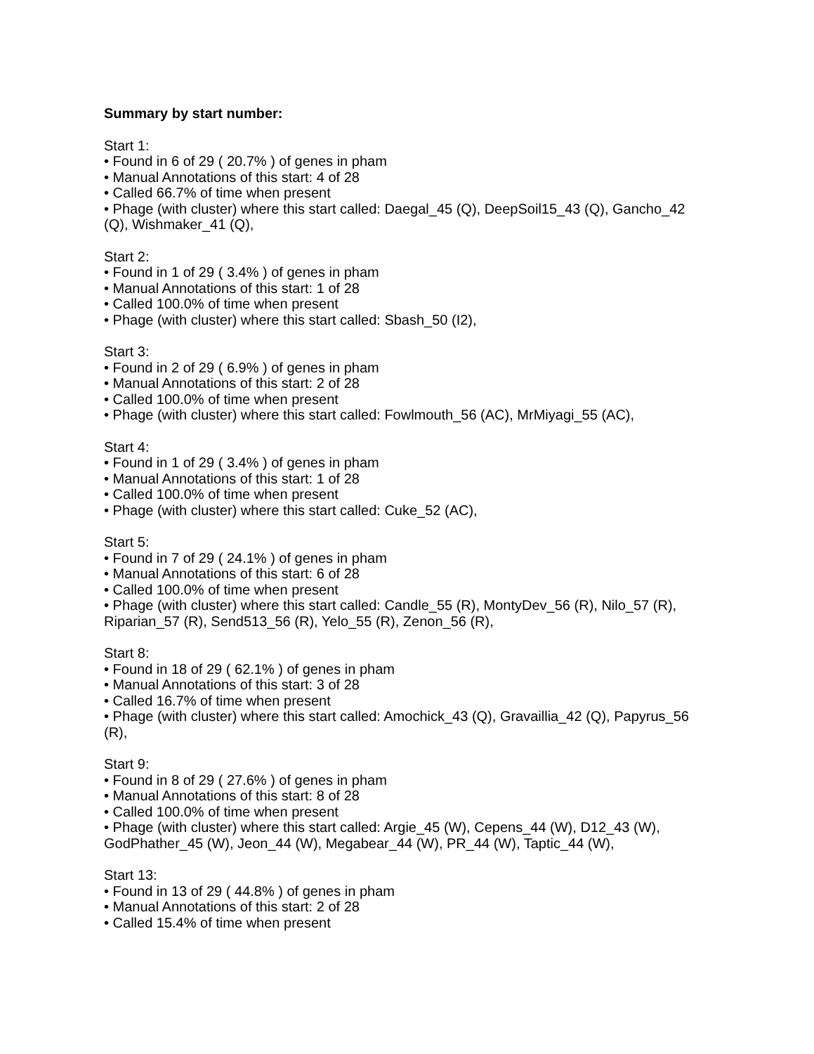Summary by start number:
Start 1:
• Found in 6 of 29 ( 20.7% ) of genes in pham
• Manual Annotations of this start: 4 of 28
• Called 66.7% of time when present
• Phage (with cluster) where this start called: Daegal_45 (Q), DeepSoil15_43 (Q), Gancho_42 (Q), Wishmaker_41 (Q),
Start 2:
• Found in 1 of 29 ( 3.4% ) of genes in pham
• Manual Annotations of this start: 1 of 28
• Called 100.0% of time when present
• Phage (with cluster) where this start called: Sbash_50 (I2),
Start 3:
• Found in 2 of 29 ( 6.9% ) of genes in pham
• Manual Annotations of this start: 2 of 28
• Called 100.0% of time when present
• Phage (with cluster) where this start called: Fowlmouth_56 (AC), MrMiyagi_55 (AC),
Start 4:
• Found in 1 of 29 ( 3.4% ) of genes in pham
• Manual Annotations of this start: 1 of 28
• Called 100.0% of time when present
• Phage (with cluster) where this start called: Cuke_52 (AC),
Start 5:
• Found in 7 of 29 ( 24.1% ) of genes in pham
• Manual Annotations of this start: 6 of 28
• Called 100.0% of time when present
• Phage (with cluster) where this start called: Candle_55 (R), MontyDev_56 (R), Nilo_57 (R), Riparian_57 (R), Send513_56 (R), Yelo_55 (R), Zenon_56 (R),
Start 8:
• Found in 18 of 29 ( 62.1% ) of genes in pham
• Manual Annotations of this start: 3 of 28
• Called 16.7% of time when present
• Phage (with cluster) where this start called: Amochick_43 (Q), Gravaillia_42 (Q), Papyrus_56 (R),
Start 9:
• Found in 8 of 29 ( 27.6% ) of genes in pham
• Manual Annotations of this start: 8 of 28
• Called 100.0% of time when present
• Phage (with cluster) where this start called: Argie_45 (W), Cepens_44 (W), D12_43 (W), GodPhather_45 (W), Jeon_44 (W), Megabear_44 (W), PR_44 (W), Taptic_44 (W),
Start 13:
• Found in 13 of 29 ( 44.8% ) of genes in pham
• Manual Annotations of this start: 2 of 28
• Called 15.4% of time when present